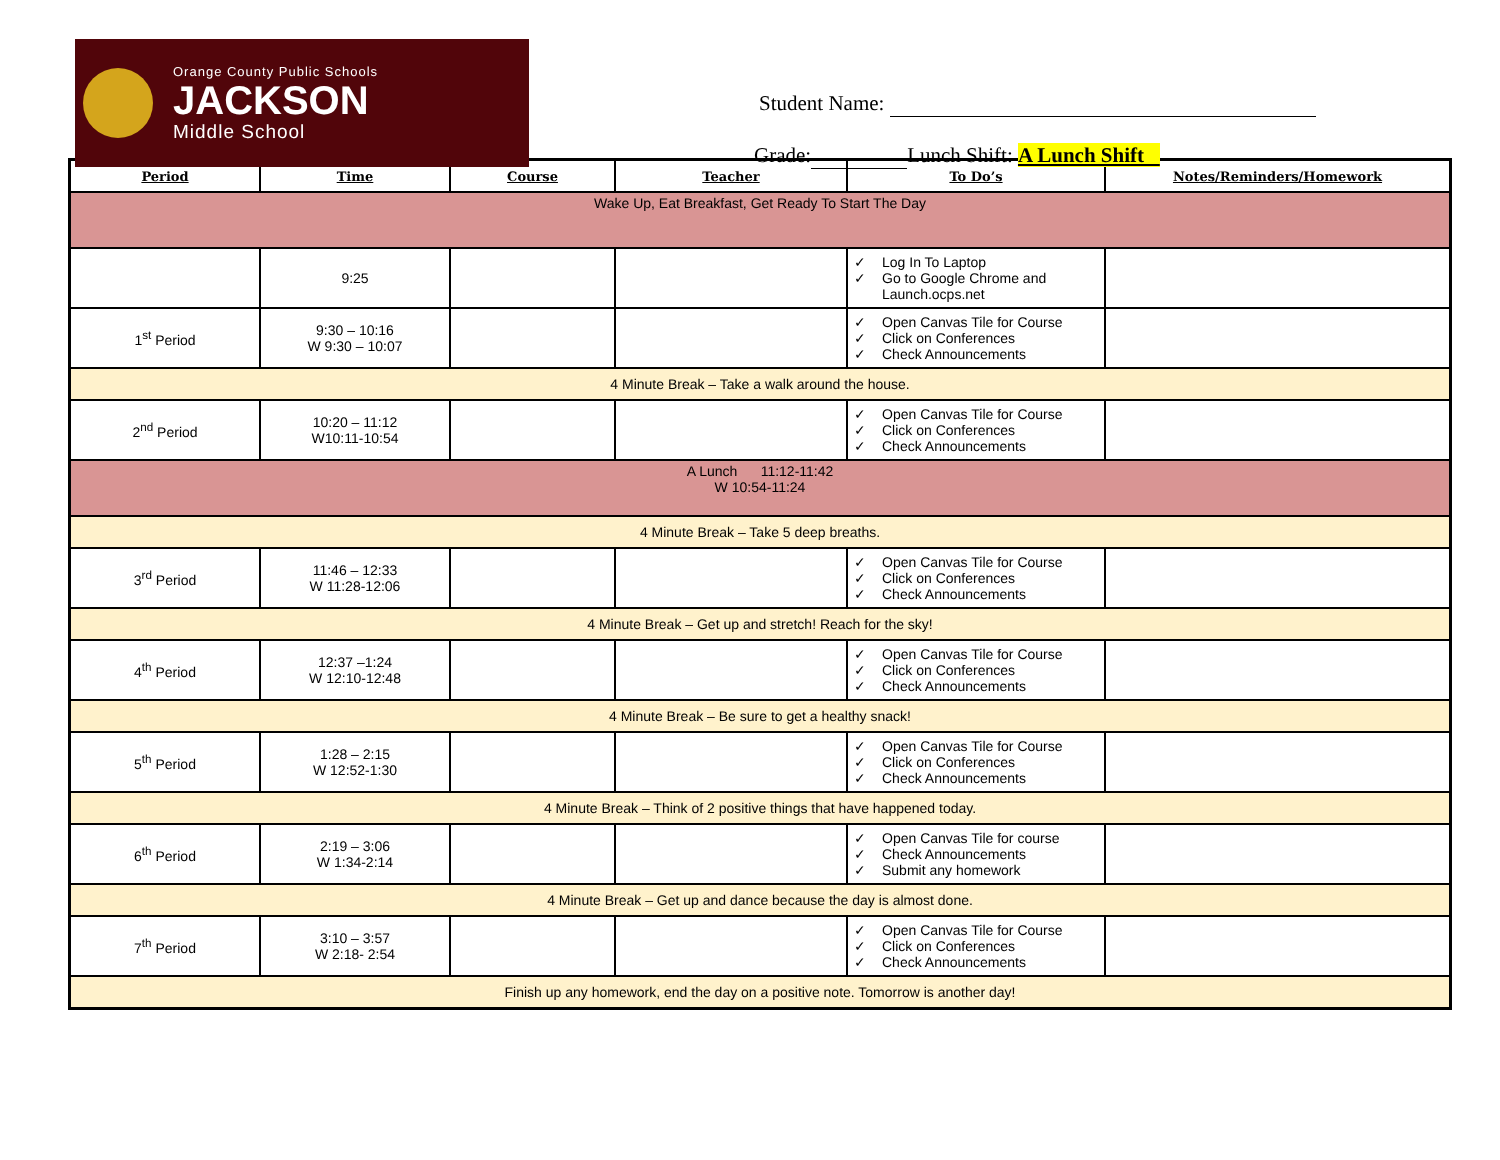Orange County Public Schools
JACKSON
Middle School
Student Name:
Grade: Lunch Shift: A Lunch Shift
| Period | Time | Course | Teacher | To Do’s | Notes/Reminders/Homework |
| --- | --- | --- | --- | --- | --- |
| Wake Up, Eat Breakfast, Get Ready To Start The Day | | | | | |
| | 9:25 | | | ✓ Log In To Laptop ✓ Go to Google Chrome and Launch.ocps.net | |
| 1<sup>st</sup> Period | 9:30 – 10:16 W 9:30 – 10:07 | | | ✓ Open Canvas Tile for Course ✓ Click on Conferences ✓ Check Announcements | |
| 4 Minute Break – Take a walk around the house. | | | | | |
| 2<sup>nd</sup> Period | 10:20 – 11:12 W10:11-10:54 | | | ✓ Open Canvas Tile for Course ✓ Click on Conferences ✓ Check Announcements | |
| A Lunch 11:12-11:42 W 10:54-11:24 | | | | | |
| 4 Minute Break – Take 5 deep breaths. | | | | | |
| 3<sup>rd</sup> Period | 11:46 – 12:33 W 11:28-12:06 | | | ✓ Open Canvas Tile for Course ✓ Click on Conferences ✓ Check Announcements | |
| 4 Minute Break – Get up and stretch! Reach for the sky! | | | | | |
| 4<sup>th</sup> Period | 12:37 –1:24 W 12:10-12:48 | | | ✓ Open Canvas Tile for Course ✓ Click on Conferences ✓ Check Announcements | |
| 4 Minute Break – Be sure to get a healthy snack! | | | | | |
| 5<sup>th</sup> Period | 1:28 – 2:15 W 12:52-1:30 | | | ✓ Open Canvas Tile for Course ✓ Click on Conferences ✓ Check Announcements | |
| 4 Minute Break – Think of 2 positive things that have happened today. | | | | | |
| 6<sup>th</sup> Period | 2:19 – 3:06 W 1:34-2:14 | | | ✓ Open Canvas Tile for course ✓ Check Announcements ✓ Submit any homework | |
| 4 Minute Break – Get up and dance because the day is almost done. | | | | | |
| 7<sup>th</sup> Period | 3:10 – 3:57 W 2:18- 2:54 | | | ✓ Open Canvas Tile for Course ✓ Click on Conferences ✓ Check Announcements | |
| Finish up any homework, end the day on a positive note. Tomorrow is another day! | | | | | |